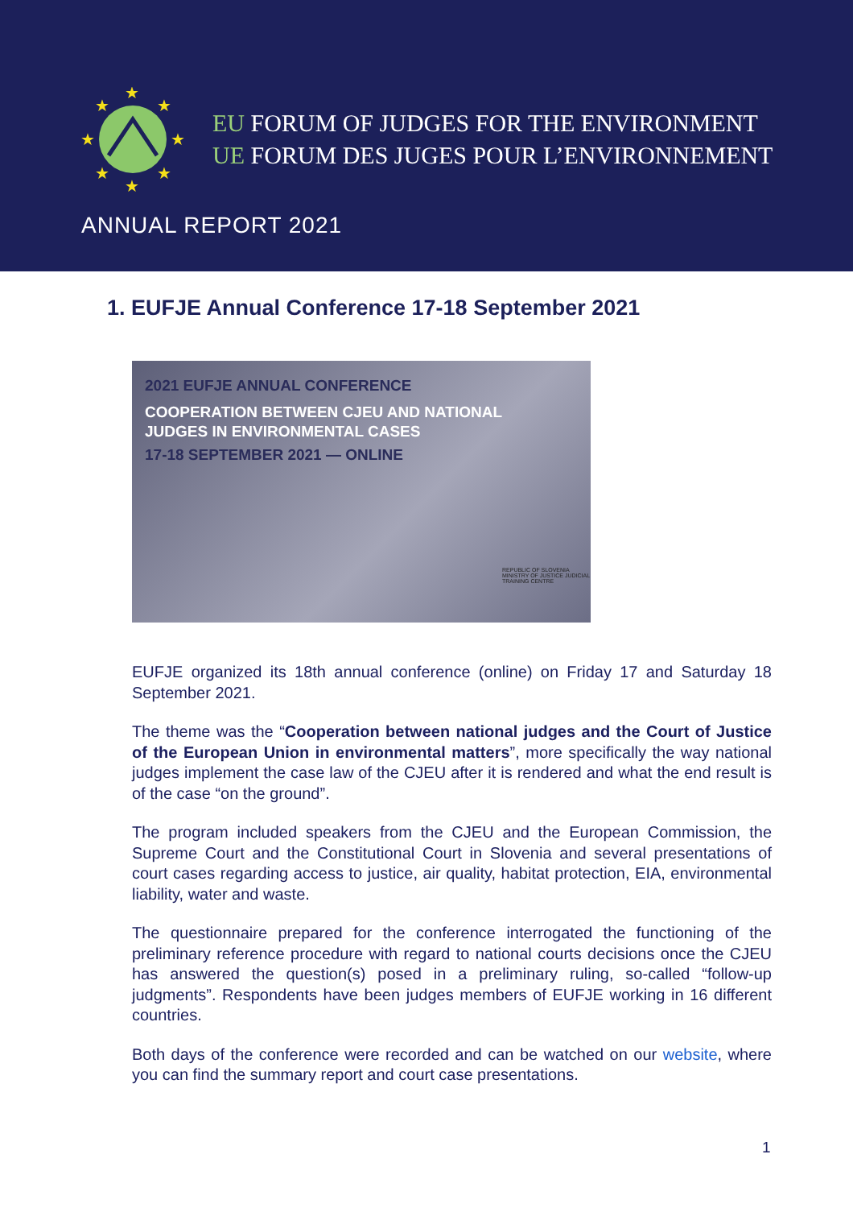★
★
★
★
★
★
★
★
EU FORUM OF JUDGES FOR THE ENVIRONMENT
UE FORUM DES JUGES POUR L’ENVIRONNEMENT
ANNUAL REPORT 2021
1. EUFJE Annual Conference 17-18 September 2021
2021 EUFJE ANNUAL CONFERENCE
COOPERATION BETWEEN CJEU AND NATIONAL
JUDGES IN ENVIRONMENTAL CASES
17-18 SEPTEMBER 2021 — ONLINE
REPUBLIC OF SLOVENIA MINISTRY OF JUSTICE JUDICIAL TRAINING CENTRE
EUFJE organized its 18th annual conference (online) on Friday 17 and Saturday 18 September 2021.
The theme was the “Cooperation between national judges and the Court of Justice of the European Union in environmental matters”, more specifically the way national judges implement the case law of the CJEU after it is rendered and what the end result is of the case “on the ground”.
The program included speakers from the CJEU and the European Commission, the Supreme Court and the Constitutional Court in Slovenia and several presentations of court cases regarding access to justice, air quality, habitat protection, EIA, environmental liability, water and waste.
The questionnaire prepared for the conference interrogated the functioning of the preliminary reference procedure with regard to national courts decisions once the CJEU has answered the question(s) posed in a preliminary ruling, so-called “follow-up judgments”. Respondents have been judges members of EUFJE working in 16 different countries.
Both days of the conference were recorded and can be watched on our website, where you can find the summary report and court case presentations.
1